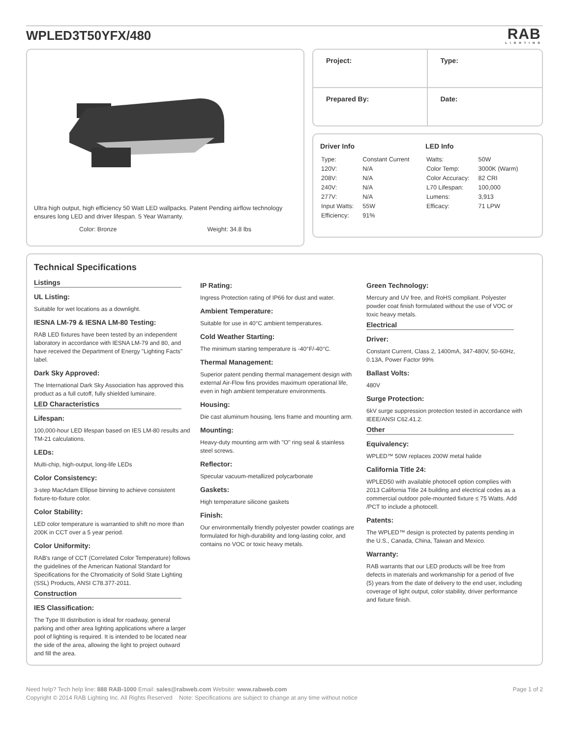WPLED3T50YFX/480
RAB
LIGHTING
Ultra high output, high efficiency 50 Watt LED wallpacks. Patent Pending airflow technology ensures long LED and driver lifespan. 5 Year Warranty.
Color: Bronze Weight: 34.8 lbs
Project:
Type:
Prepared By:
Date:
Driver Info
| Type: | Constant Current |
| 120V: | N/A |
| 208V: | N/A |
| 240V: | N/A |
| 277V: | N/A |
| Input Watts: | 55W |
| Efficiency: | 91% |
LED Info
| Watts: | 50W |
| Color Temp: | 3000K (Warm) |
| Color Accuracy: | 82 CRI |
| L70 Lifespan: | 100,000 |
| Lumens: | 3,913 |
| Efficacy: | 71 LPW |
Technical Specifications
Listings
UL Listing:
Suitable for wet locations as a downlight.
IESNA LM-79 & IESNA LM-80 Testing:
RAB LED fixtures have been tested by an independent laboratory in accordance with IESNA LM-79 and 80, and have received the Department of Energy "Lighting Facts" label.
Dark Sky Approved:
The International Dark Sky Association has approved this product as a full cutoff, fully shielded luminaire.
LED Characteristics
Lifespan:
100,000-hour LED lifespan based on IES LM-80 results and TM-21 calculations.
LEDs:
Multi-chip, high-output, long-life LEDs
Color Consistency:
3-step MacAdam Ellipse binning to achieve consistent fixture-to-fixture color.
Color Stability:
LED color temperature is warrantied to shift no more than 200K in CCT over a 5 year period.
Color Uniformity:
RAB's range of CCT (Correlated Color Temperature) follows the guidelines of the American National Standard for Specifications for the Chromaticity of Solid State Lighting (SSL) Products, ANSI C78.377-2011.
Construction
IES Classification:
The Type III distribution is ideal for roadway, general parking and other area lighting applications where a larger pool of lighting is required. It is intended to be located near the side of the area, allowing the light to project outward and fill the area.
IP Rating:
Ingress Protection rating of IP66 for dust and water.
Ambient Temperature:
Suitable for use in 40°C ambient temperatures.
Cold Weather Starting:
The minimum starting temperature is -40°F/-40°C.
Thermal Management:
Superior patent pending thermal management design with external Air-Flow fins provides maximum operational life, even in high ambient temperature environments.
Housing:
Die cast aluminum housing, lens frame and mounting arm.
Mounting:
Heavy-duty mounting arm with "O" ring seal & stainless steel screws.
Reflector:
Specular vacuum-metallized polycarbonate
Gaskets:
High temperature silicone gaskets
Finish:
Our environmentally friendly polyester powder coatings are formulated for high-durability and long-lasting color, and contains no VOC or toxic heavy metals.
Green Technology:
Mercury and UV free, and RoHS compliant. Polyester powder coat finish formulated without the use of VOC or toxic heavy metals.
Electrical
Driver:
Constant Current, Class 2, 1400mA, 347-480V, 50-60Hz, 0.13A, Power Factor 99%
Ballast Volts:
480V
Surge Protection:
6kV surge suppression protection tested in accordance with IEEE/ANSI C62.41.2.
Other
Equivalency:
WPLED™ 50W replaces 200W metal halide
California Title 24:
WPLED50 with available photocell option complies with 2013 California Title 24 building and electrical codes as a commercial outdoor pole-mounted fixture ≤ 75 Watts. Add /PCT to include a photocell.
Patents:
The WPLED™ design is protected by patents pending in the U.S., Canada, China, Taiwan and Mexico.
Warranty:
RAB warrants that our LED products will be free from defects in materials and workmanship for a period of five (5) years from the date of delivery to the end user, including coverage of light output, color stability, driver performance and fixture finish.
Need help? Tech help line: 888 RAB-1000 Email: sales@rabweb.com Website: www.rabweb.com
Copyright © 2014 RAB Lighting Inc. All Rights Reserved Note: Specifications are subject to change at any time without notice
Page 1 of 2